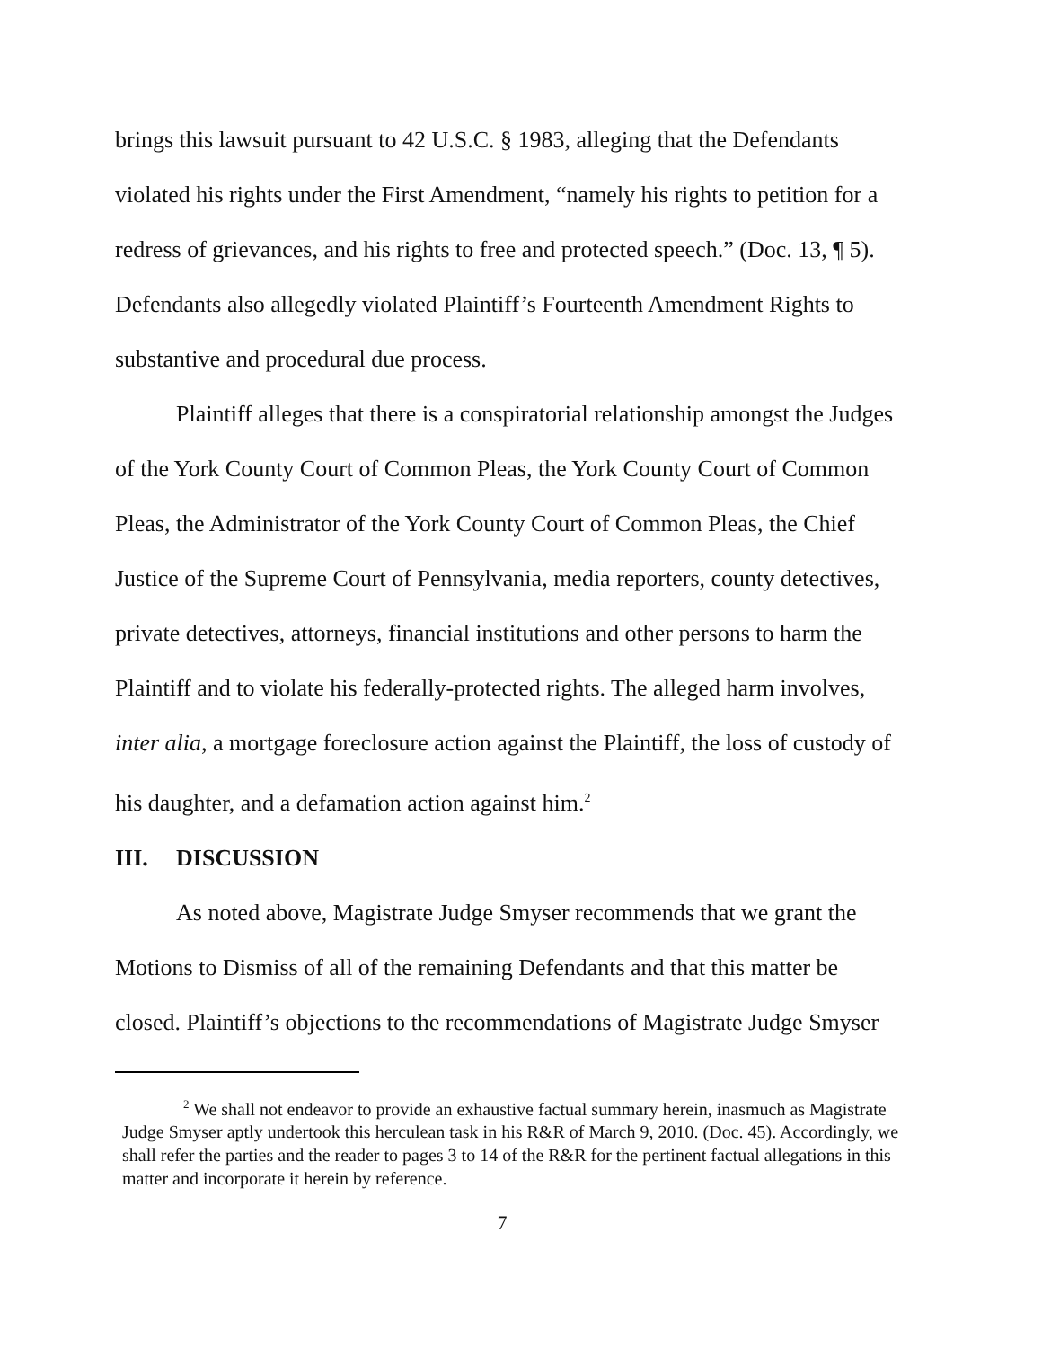brings this lawsuit pursuant to 42 U.S.C. § 1983, alleging that the Defendants violated his rights under the First Amendment, “namely his rights to petition for a redress of grievances, and his rights to free and protected speech.” (Doc. 13, ¶ 5). Defendants also allegedly violated Plaintiff’s Fourteenth Amendment Rights to substantive and procedural due process.
Plaintiff alleges that there is a conspiratorial relationship amongst the Judges of the York County Court of Common Pleas, the York County Court of Common Pleas, the Administrator of the York County Court of Common Pleas, the Chief Justice of the Supreme Court of Pennsylvania, media reporters, county detectives, private detectives, attorneys, financial institutions and other persons to harm the Plaintiff and to violate his federally-protected rights. The alleged harm involves, inter alia, a mortgage foreclosure action against the Plaintiff, the loss of custody of his daughter, and a defamation action against him.<sup>2</sup>
III. DISCUSSION
As noted above, Magistrate Judge Smyser recommends that we grant the Motions to Dismiss of all of the remaining Defendants and that this matter be closed. Plaintiff’s objections to the recommendations of Magistrate Judge Smyser
<sup>2</sup> We shall not endeavor to provide an exhaustive factual summary herein, inasmuch as Magistrate Judge Smyser aptly undertook this herculean task in his R&R of March 9, 2010. (Doc. 45). Accordingly, we shall refer the parties and the reader to pages 3 to 14 of the R&R for the pertinent factual allegations in this matter and incorporate it herein by reference.
7